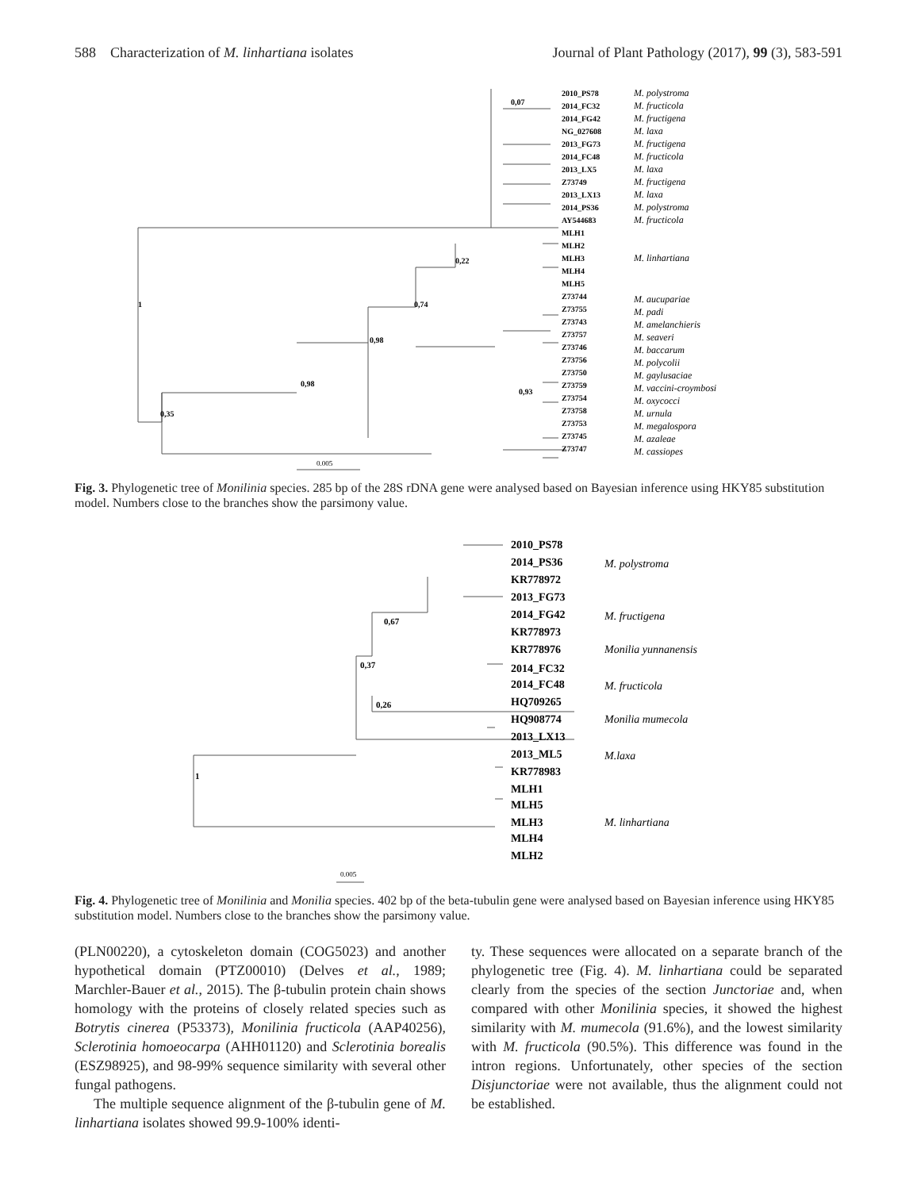588 Characterization of M. linhartiana isolates Journal of Plant Pathology (2017), 99 (3), 583-591
2010_PS78
2014_FC32
2014_FG42
NG_027608
2013_FG73
2014_FC48
2013_LX5
Z73749
2013_LX13
2014_PS36
AY544683
MLH1
MLH2
MLH3
MLH4
MLH5
Z73744
Z73755
Z73743
Z73757
Z73746
Z73756
Z73750
Z73759
Z73754
Z73758
Z73753
Z73745
Z73747
1
0,35
0,98
0,98
0,74
0,22
0,07
0,93
M. polystroma
M. fructicola
M. fructigena
M. laxa
M. fructigena
M. fructicola
M. laxa
M. fructigena
M. laxa
M. polystroma
M. fructicola
M. linhartiana
M. aucupariae
M. padi
M. amelanchieris
M. seaveri
M. baccarum
M. polycolii
M. gaylusaciae
M. vaccini-croymbosi
M. oxycocci
M. urnula
M. megalospora
M. azaleae
M. cassiopes
0.005
Fig. 3. Phylogenetic tree of Monilinia species. 285 bp of the 28S rDNA gene were analysed based on Bayesian inference using HKY85 substitution model. Numbers close to the branches show the parsimony value.
2010_PS78
2014_PS36
KR778972
2013_FG73
2014_FG42
KR778973
KR778976
2014_FC32
2014_FC48
HQ709265
HQ908774
2013_LX13
2013_ML5
KR778983
MLH1
MLH5
MLH3
MLH4
MLH2
1
0,37
0,67
0,26
M. polystroma
M. fructigena
Monilia yunnanensis
M. fructicola
Monilia mumecola
M.laxa
M. linhartiana
0.005
Fig. 4. Phylogenetic tree of Monilinia and Monilia species. 402 bp of the beta-tubulin gene were analysed based on Bayesian inference using HKY85 substitution model. Numbers close to the branches show the parsimony value.
(PLN00220), a cytoskeleton domain (COG5023) and another hypothetical domain (PTZ00010) (Delves et al., 1989; Marchler-Bauer et al., 2015). The β-tubulin protein chain shows homology with the proteins of closely related species such as Botrytis cinerea (P53373), Monilinia fructicola (AAP40256), Sclerotinia homoeocarpa (AHH01120) and Sclerotinia borealis (ESZ98925), and 98-99% sequence similarity with several other fungal pathogens.
The multiple sequence alignment of the β-tubulin gene of M. linhartiana isolates showed 99.9-100% identi-
ty. These sequences were allocated on a separate branch of the phylogenetic tree (Fig. 4). M. linhartiana could be separated clearly from the species of the section Junctoriae and, when compared with other Monilinia species, it showed the highest similarity with M. mumecola (91.6%), and the lowest similarity with M. fructicola (90.5%). This difference was found in the intron regions. Unfortunately, other species of the section Disjunctoriae were not available, thus the alignment could not be established.